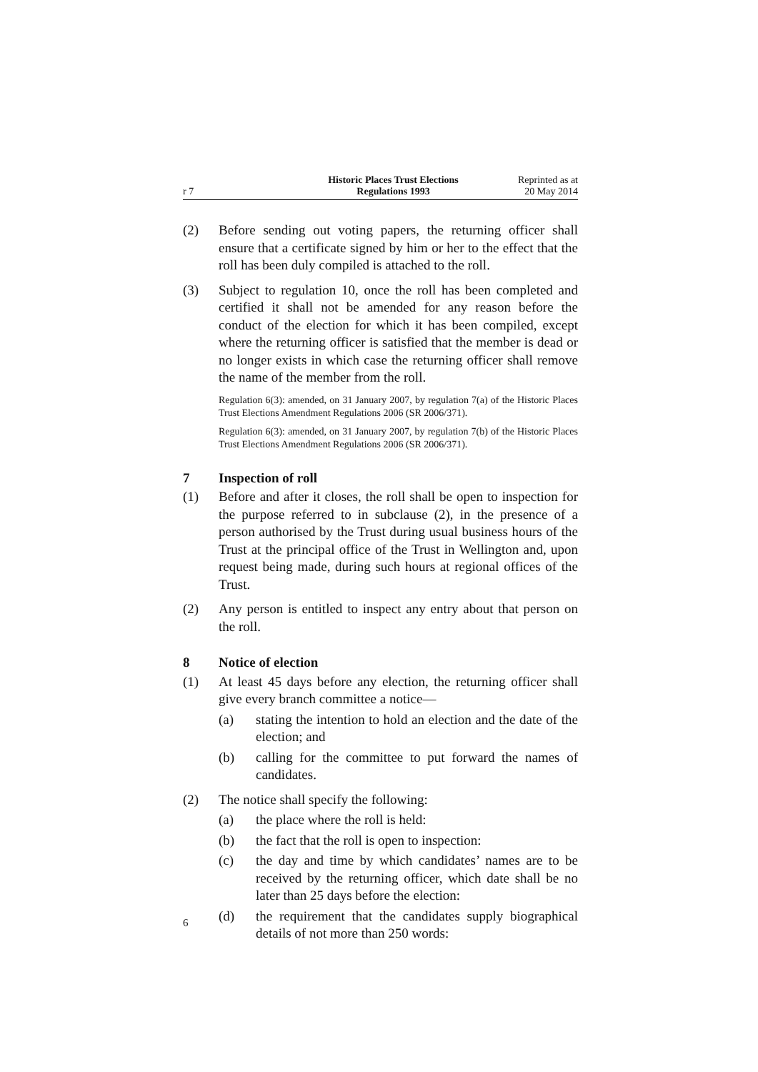r 7
Historic Places Trust Elections
Regulations 1993
Reprinted as at
20 May 2014
(2) Before sending out voting papers, the returning officer shall ensure that a certificate signed by him or her to the effect that the roll has been duly compiled is attached to the roll.
(3) Subject to regulation 10, once the roll has been completed and certified it shall not be amended for any reason before the conduct of the election for which it has been compiled, except where the returning officer is satisfied that the member is dead or no longer exists in which case the returning officer shall remove the name of the member from the roll.
Regulation 6(3): amended, on 31 January 2007, by regulation 7(a) of the Historic Places Trust Elections Amendment Regulations 2006 (SR 2006/371).
Regulation 6(3): amended, on 31 January 2007, by regulation 7(b) of the Historic Places Trust Elections Amendment Regulations 2006 (SR 2006/371).
7 Inspection of roll
(1) Before and after it closes, the roll shall be open to inspection for the purpose referred to in subclause (2), in the presence of a person authorised by the Trust during usual business hours of the Trust at the principal office of the Trust in Wellington and, upon request being made, during such hours at regional offices of the Trust.
(2) Any person is entitled to inspect any entry about that person on the roll.
8 Notice of election
(1) At least 45 days before any election, the returning officer shall give every branch committee a notice—
(a) stating the intention to hold an election and the date of the election; and
(b) calling for the committee to put forward the names of candidates.
(2) The notice shall specify the following:
(a) the place where the roll is held:
(b) the fact that the roll is open to inspection:
(c) the day and time by which candidates’ names are to be received by the returning officer, which date shall be no later than 25 days before the election:
(d) the requirement that the candidates supply biographical details of not more than 250 words:
6